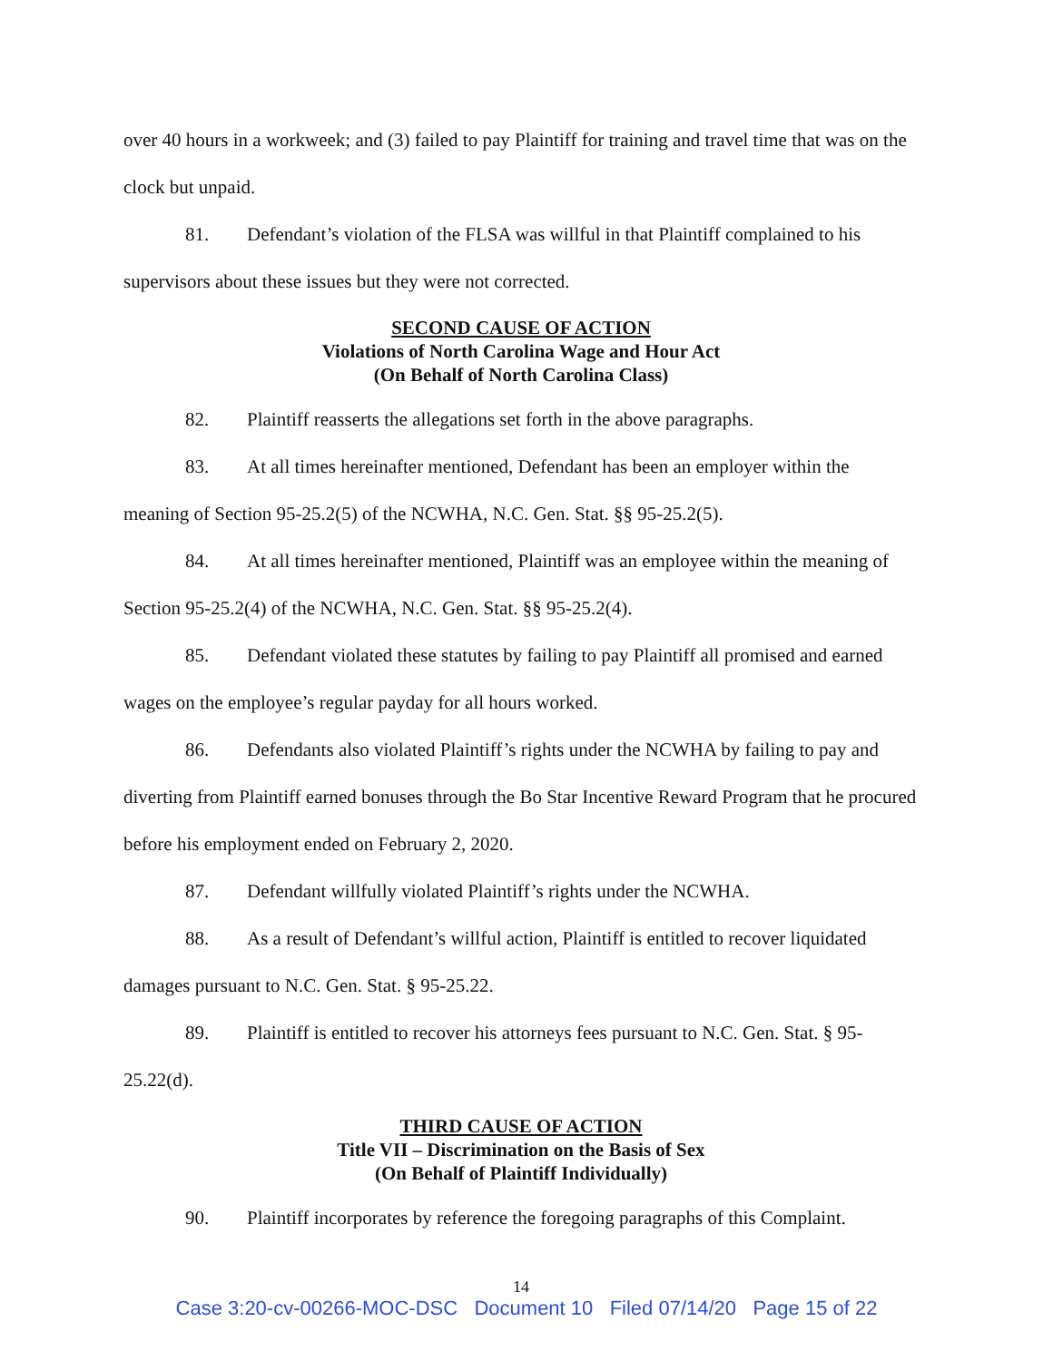over 40 hours in a workweek; and (3) failed to pay Plaintiff for training and travel time that was on the clock but unpaid.
81. Defendant’s violation of the FLSA was willful in that Plaintiff complained to his supervisors about these issues but they were not corrected.
SECOND CAUSE OF ACTION
Violations of North Carolina Wage and Hour Act
(On Behalf of North Carolina Class)
82. Plaintiff reasserts the allegations set forth in the above paragraphs.
83. At all times hereinafter mentioned, Defendant has been an employer within the meaning of Section 95-25.2(5) of the NCWHA, N.C. Gen. Stat. §§ 95-25.2(5).
84. At all times hereinafter mentioned, Plaintiff was an employee within the meaning of Section 95-25.2(4) of the NCWHA, N.C. Gen. Stat. §§ 95-25.2(4).
85. Defendant violated these statutes by failing to pay Plaintiff all promised and earned wages on the employee’s regular payday for all hours worked.
86. Defendants also violated Plaintiff’s rights under the NCWHA by failing to pay and diverting from Plaintiff earned bonuses through the Bo Star Incentive Reward Program that he procured before his employment ended on February 2, 2020.
87. Defendant willfully violated Plaintiff’s rights under the NCWHA.
88. As a result of Defendant’s willful action, Plaintiff is entitled to recover liquidated damages pursuant to N.C. Gen. Stat. § 95-25.22.
89. Plaintiff is entitled to recover his attorneys fees pursuant to N.C. Gen. Stat. § 95-25.22(d).
THIRD CAUSE OF ACTION
Title VII – Discrimination on the Basis of Sex
(On Behalf of Plaintiff Individually)
90. Plaintiff incorporates by reference the foregoing paragraphs of this Complaint.
14
Case 3:20-cv-00266-MOC-DSC Document 10 Filed 07/14/20 Page 15 of 22